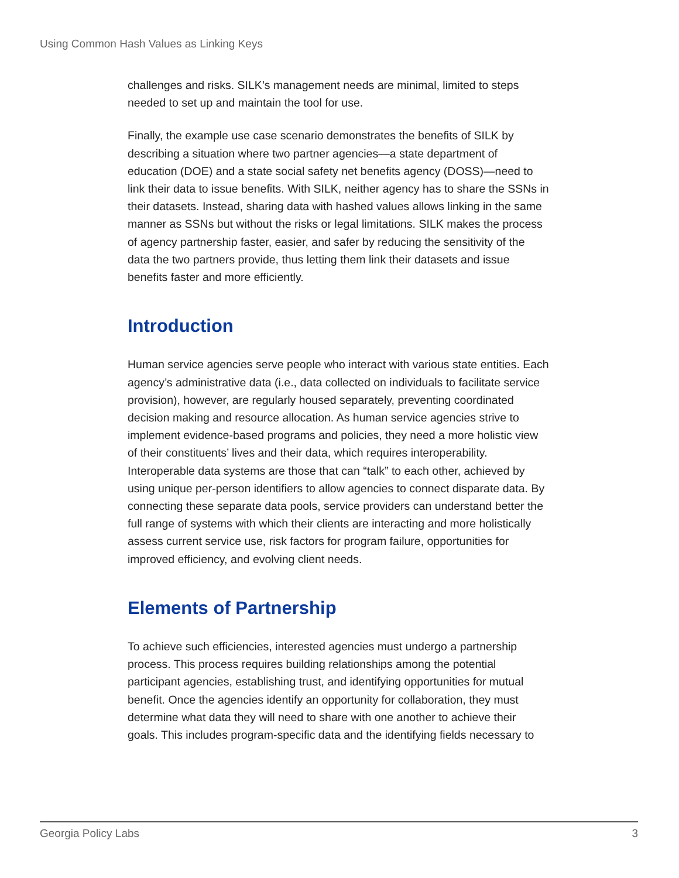Using Common Hash Values as Linking Keys
challenges and risks. SILK’s management needs are minimal, limited to steps needed to set up and maintain the tool for use.
Finally, the example use case scenario demonstrates the benefits of SILK by describing a situation where two partner agencies—a state department of education (DOE) and a state social safety net benefits agency (DOSS)—need to link their data to issue benefits. With SILK, neither agency has to share the SSNs in their datasets. Instead, sharing data with hashed values allows linking in the same manner as SSNs but without the risks or legal limitations. SILK makes the process of agency partnership faster, easier, and safer by reducing the sensitivity of the data the two partners provide, thus letting them link their datasets and issue benefits faster and more efficiently.
Introduction
Human service agencies serve people who interact with various state entities. Each agency’s administrative data (i.e., data collected on individuals to facilitate service provision), however, are regularly housed separately, preventing coordinated decision making and resource allocation. As human service agencies strive to implement evidence-based programs and policies, they need a more holistic view of their constituents’ lives and their data, which requires interoperability. Interoperable data systems are those that can “talk” to each other, achieved by using unique per-person identifiers to allow agencies to connect disparate data. By connecting these separate data pools, service providers can understand better the full range of systems with which their clients are interacting and more holistically assess current service use, risk factors for program failure, opportunities for improved efficiency, and evolving client needs.
Elements of Partnership
To achieve such efficiencies, interested agencies must undergo a partnership process. This process requires building relationships among the potential participant agencies, establishing trust, and identifying opportunities for mutual benefit. Once the agencies identify an opportunity for collaboration, they must determine what data they will need to share with one another to achieve their goals. This includes program-specific data and the identifying fields necessary to
Georgia Policy Labs 3